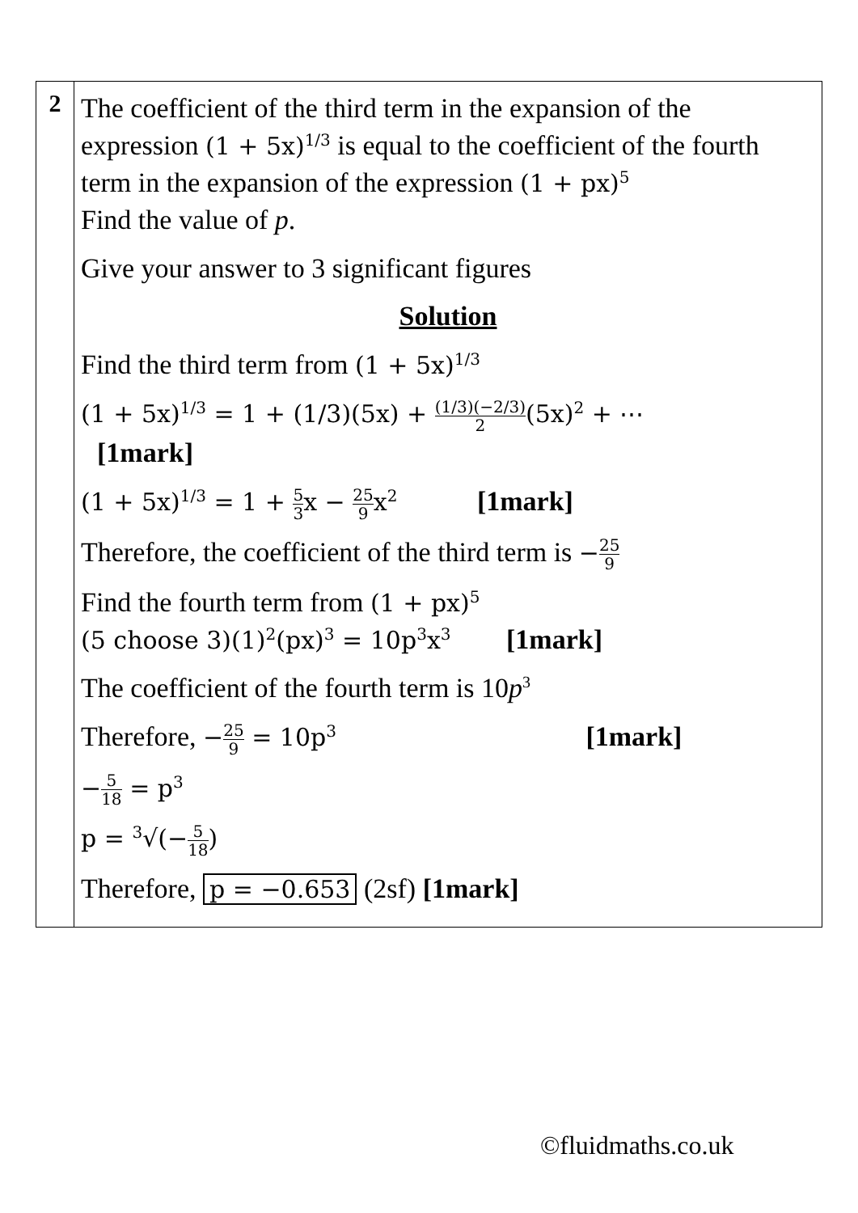| 2 | The coefficient of the third term in the expansion of the expression (1 + 5x)<sup>1/3</sup> is equal to the coefficient of the fourth term in the expansion of the expression (1 + px)<sup>5</sup> Find the value of p . Give your answer to 3 significant figures Solution Find the third term from (1 + 5x)<sup>1/3</sup> (1 + 5x)<sup>1/3</sup> = 1 + (1/3)(5x) + (1/3)(−2/3) 2 (5x)<sup>2</sup> + ⋯ [1mark] (1 + 5x)<sup>1/3</sup> = 1 + 5 3 x − 25 9 x<sup>2</sup> [1mark] Therefore, the coefficient of the third term is − 25 9 Find the fourth term from (1 + px)<sup>5</sup> (5 choose 3)(1)<sup>2</sup>(px)<sup>3</sup> = 10p<sup>3</sup>x<sup>3</sup> [1mark] The coefficient of the fourth term is 10 p<sup>3</sup> Therefore, − 25 9 = 10p<sup>3</sup> [1mark] − 5 18 = p<sup>3</sup> p = <sup>3</sup>√(− 5 18 ) Therefore, p = −0.653 (2sf) [1mark] |
©fluidmaths.co.uk